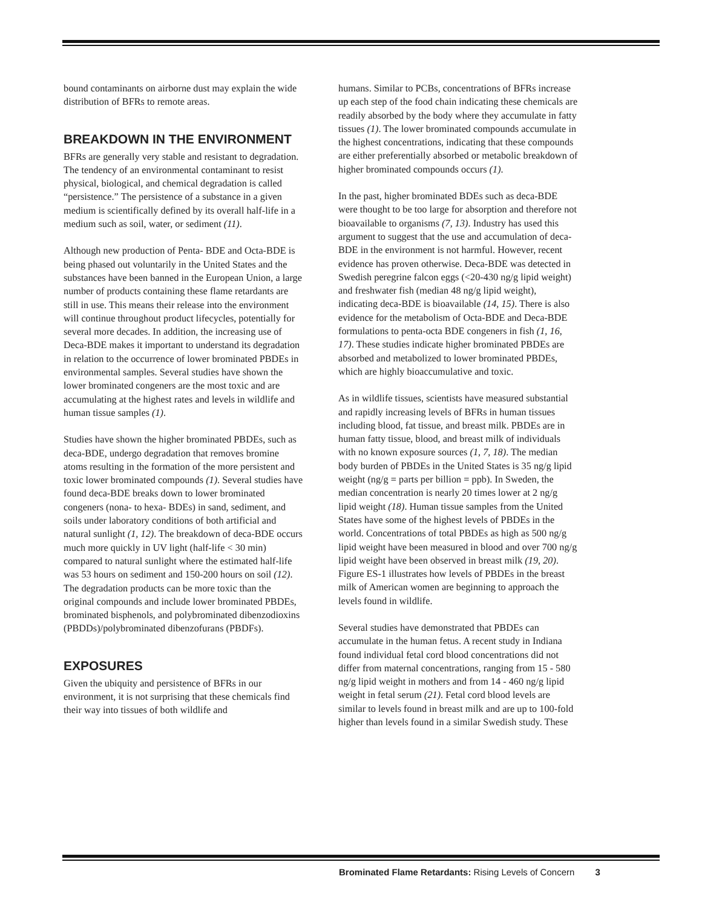bound contaminants on airborne dust may explain the wide distribution of BFRs to remote areas.
BREAKDOWN IN THE ENVIRONMENT
BFRs are generally very stable and resistant to degradation. The tendency of an environmental contaminant to resist physical, biological, and chemical degradation is called “persistence.” The persistence of a substance in a given medium is scientifically defined by its overall half-life in a medium such as soil, water, or sediment (11).
Although new production of Penta- BDE and Octa-BDE is being phased out voluntarily in the United States and the substances have been banned in the European Union, a large number of products containing these flame retardants are still in use. This means their release into the environment will continue throughout product lifecycles, potentially for several more decades. In addition, the increasing use of Deca-BDE makes it important to understand its degradation in relation to the occurrence of lower brominated PBDEs in environmental samples. Several studies have shown the lower brominated congeners are the most toxic and are accumulating at the highest rates and levels in wildlife and human tissue samples (1).
Studies have shown the higher brominated PBDEs, such as deca-BDE, undergo degradation that removes bromine atoms resulting in the formation of the more persistent and toxic lower brominated compounds (1). Several studies have found deca-BDE breaks down to lower brominated congeners (nona- to hexa- BDEs) in sand, sediment, and soils under laboratory conditions of both artificial and natural sunlight (1, 12). The breakdown of deca-BDE occurs much more quickly in UV light (half-life < 30 min) compared to natural sunlight where the estimated half-life was 53 hours on sediment and 150-200 hours on soil (12). The degradation products can be more toxic than the original compounds and include lower brominated PBDEs, brominated bisphenols, and polybrominated dibenzodioxins (PBDDs)/polybrominated dibenzofurans (PBDFs).
EXPOSURES
Given the ubiquity and persistence of BFRs in our environment, it is not surprising that these chemicals find their way into tissues of both wildlife and
humans. Similar to PCBs, concentrations of BFRs increase up each step of the food chain indicating these chemicals are readily absorbed by the body where they accumulate in fatty tissues (1). The lower brominated compounds accumulate in the highest concentrations, indicating that these compounds are either preferentially absorbed or metabolic breakdown of higher brominated compounds occurs (1).
In the past, higher brominated BDEs such as deca-BDE were thought to be too large for absorption and therefore not bioavailable to organisms (7, 13). Industry has used this argument to suggest that the use and accumulation of deca-BDE in the environment is not harmful. However, recent evidence has proven otherwise. Deca-BDE was detected in Swedish peregrine falcon eggs (<20-430 ng/g lipid weight) and freshwater fish (median 48 ng/g lipid weight), indicating deca-BDE is bioavailable (14, 15). There is also evidence for the metabolism of Octa-BDE and Deca-BDE formulations to penta-octa BDE congeners in fish (1, 16, 17). These studies indicate higher brominated PBDEs are absorbed and metabolized to lower brominated PBDEs, which are highly bioaccumulative and toxic.
As in wildlife tissues, scientists have measured substantial and rapidly increasing levels of BFRs in human tissues including blood, fat tissue, and breast milk. PBDEs are in human fatty tissue, blood, and breast milk of individuals with no known exposure sources (1, 7, 18). The median body burden of PBDEs in the United States is 35 ng/g lipid weight (ng/g = parts per billion = ppb). In Sweden, the median concentration is nearly 20 times lower at 2 ng/g lipid weight (18). Human tissue samples from the United States have some of the highest levels of PBDEs in the world. Concentrations of total PBDEs as high as 500 ng/g lipid weight have been measured in blood and over 700 ng/g lipid weight have been observed in breast milk (19, 20). Figure ES-1 illustrates how levels of PBDEs in the breast milk of American women are beginning to approach the levels found in wildlife.
Several studies have demonstrated that PBDEs can accumulate in the human fetus. A recent study in Indiana found individual fetal cord blood concentrations did not differ from maternal concentrations, ranging from 15 - 580 ng/g lipid weight in mothers and from 14 - 460 ng/g lipid weight in fetal serum (21). Fetal cord blood levels are similar to levels found in breast milk and are up to 100-fold higher than levels found in a similar Swedish study. These
Brominated Flame Retardants: Rising Levels of Concern 3